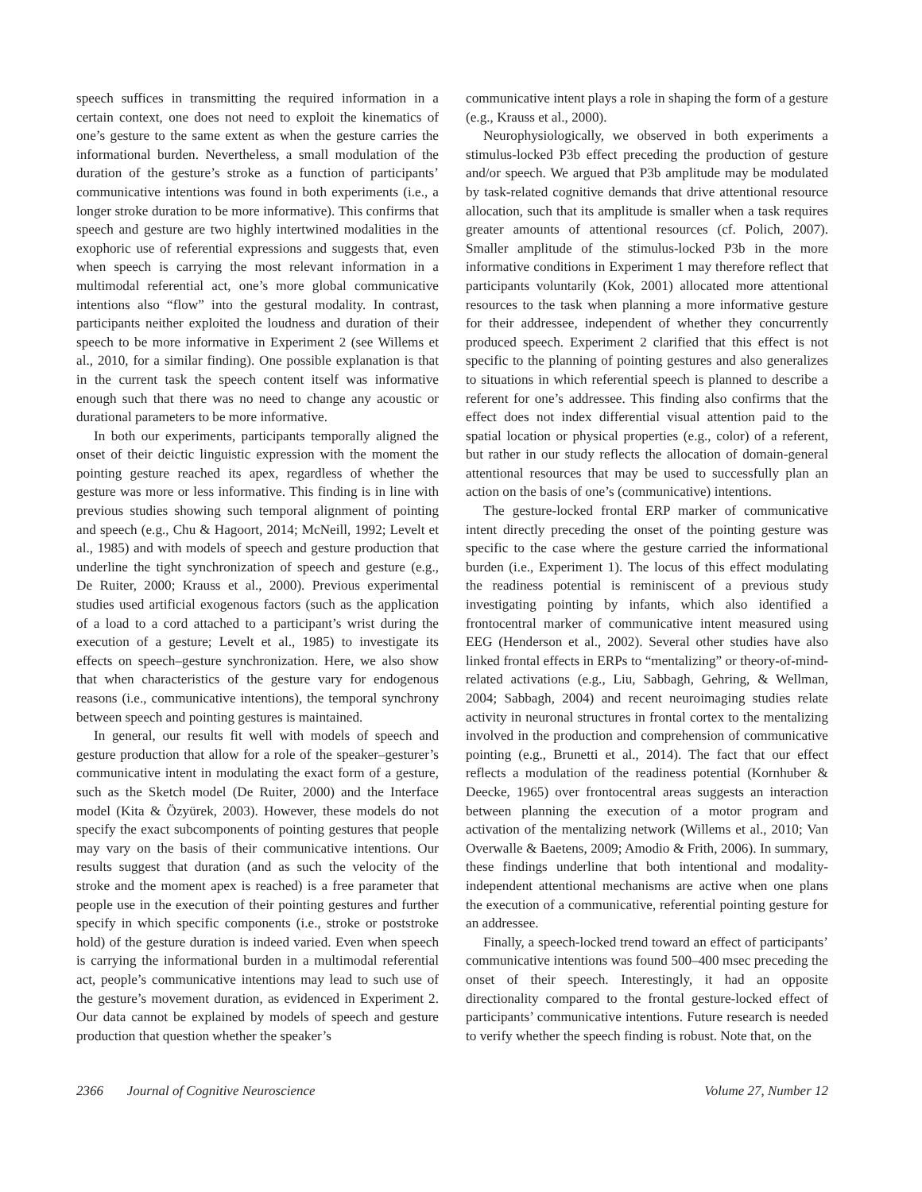speech suffices in transmitting the required information in a certain context, one does not need to exploit the kinematics of one’s gesture to the same extent as when the gesture carries the informational burden. Nevertheless, a small modulation of the duration of the gesture’s stroke as a function of participants’ communicative intentions was found in both experiments (i.e., a longer stroke duration to be more informative). This confirms that speech and gesture are two highly intertwined modalities in the exophoric use of referential expressions and suggests that, even when speech is carrying the most relevant information in a multimodal referential act, one’s more global communicative intentions also “flow” into the gestural modality. In contrast, participants neither exploited the loudness and duration of their speech to be more informative in Experiment 2 (see Willems et al., 2010, for a similar finding). One possible explanation is that in the current task the speech content itself was informative enough such that there was no need to change any acoustic or durational parameters to be more informative.
In both our experiments, participants temporally aligned the onset of their deictic linguistic expression with the moment the pointing gesture reached its apex, regardless of whether the gesture was more or less informative. This finding is in line with previous studies showing such temporal alignment of pointing and speech (e.g., Chu & Hagoort, 2014; McNeill, 1992; Levelt et al., 1985) and with models of speech and gesture production that underline the tight synchronization of speech and gesture (e.g., De Ruiter, 2000; Krauss et al., 2000). Previous experimental studies used artificial exogenous factors (such as the application of a load to a cord attached to a participant’s wrist during the execution of a gesture; Levelt et al., 1985) to investigate its effects on speech–gesture synchronization. Here, we also show that when characteristics of the gesture vary for endogenous reasons (i.e., communicative intentions), the temporal synchrony between speech and pointing gestures is maintained.
In general, our results fit well with models of speech and gesture production that allow for a role of the speaker–gesturer’s communicative intent in modulating the exact form of a gesture, such as the Sketch model (De Ruiter, 2000) and the Interface model (Kita & Özyürek, 2003). However, these models do not specify the exact subcomponents of pointing gestures that people may vary on the basis of their communicative intentions. Our results suggest that duration (and as such the velocity of the stroke and the moment apex is reached) is a free parameter that people use in the execution of their pointing gestures and further specify in which specific components (i.e., stroke or poststroke hold) of the gesture duration is indeed varied. Even when speech is carrying the informational burden in a multimodal referential act, people’s communicative intentions may lead to such use of the gesture’s movement duration, as evidenced in Experiment 2. Our data cannot be explained by models of speech and gesture production that question whether the speaker’s
communicative intent plays a role in shaping the form of a gesture (e.g., Krauss et al., 2000).
Neurophysiologically, we observed in both experiments a stimulus-locked P3b effect preceding the production of gesture and/or speech. We argued that P3b amplitude may be modulated by task-related cognitive demands that drive attentional resource allocation, such that its amplitude is smaller when a task requires greater amounts of attentional resources (cf. Polich, 2007). Smaller amplitude of the stimulus-locked P3b in the more informative conditions in Experiment 1 may therefore reflect that participants voluntarily (Kok, 2001) allocated more attentional resources to the task when planning a more informative gesture for their addressee, independent of whether they concurrently produced speech. Experiment 2 clarified that this effect is not specific to the planning of pointing gestures and also generalizes to situations in which referential speech is planned to describe a referent for one’s addressee. This finding also confirms that the effect does not index differential visual attention paid to the spatial location or physical properties (e.g., color) of a referent, but rather in our study reflects the allocation of domain-general attentional resources that may be used to successfully plan an action on the basis of one’s (communicative) intentions.
The gesture-locked frontal ERP marker of communicative intent directly preceding the onset of the pointing gesture was specific to the case where the gesture carried the informational burden (i.e., Experiment 1). The locus of this effect modulating the readiness potential is reminiscent of a previous study investigating pointing by infants, which also identified a frontocentral marker of communicative intent measured using EEG (Henderson et al., 2002). Several other studies have also linked frontal effects in ERPs to “mentalizing” or theory-of-mind-related activations (e.g., Liu, Sabbagh, Gehring, & Wellman, 2004; Sabbagh, 2004) and recent neuroimaging studies relate activity in neuronal structures in frontal cortex to the mentalizing involved in the production and comprehension of communicative pointing (e.g., Brunetti et al., 2014). The fact that our effect reflects a modulation of the readiness potential (Kornhuber & Deecke, 1965) over frontocentral areas suggests an interaction between planning the execution of a motor program and activation of the mentalizing network (Willems et al., 2010; Van Overwalle & Baetens, 2009; Amodio & Frith, 2006). In summary, these findings underline that both intentional and modality-independent attentional mechanisms are active when one plans the execution of a communicative, referential pointing gesture for an addressee.
Finally, a speech-locked trend toward an effect of participants’ communicative intentions was found 500–400 msec preceding the onset of their speech. Interestingly, it had an opposite directionality compared to the frontal gesture-locked effect of participants’ communicative intentions. Future research is needed to verify whether the speech finding is robust. Note that, on the
2366 Journal of Cognitive Neuroscience Volume 27, Number 12